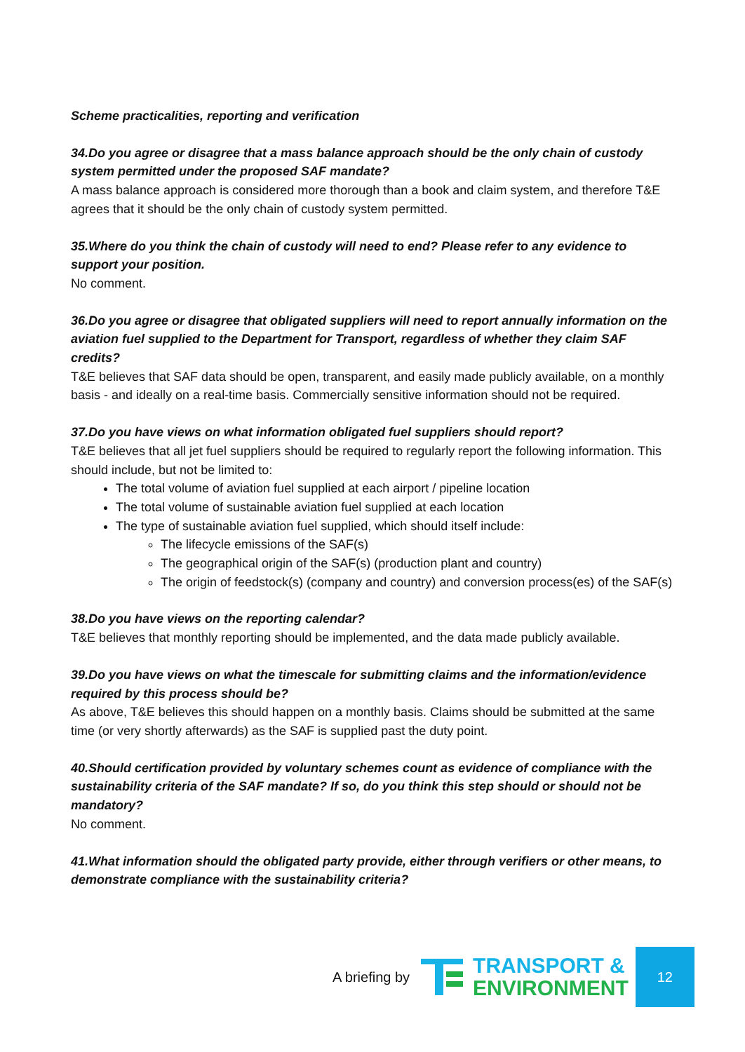Scheme practicalities, reporting and verification
34.Do you agree or disagree that a mass balance approach should be the only chain of custody system permitted under the proposed SAF mandate?
A mass balance approach is considered more thorough than a book and claim system, and therefore T&E agrees that it should be the only chain of custody system permitted.
35.Where do you think the chain of custody will need to end? Please refer to any evidence to support your position.
No comment.
36.Do you agree or disagree that obligated suppliers will need to report annually information on the aviation fuel supplied to the Department for Transport, regardless of whether they claim SAF credits?
T&E believes that SAF data should be open, transparent, and easily made publicly available, on a monthly basis - and ideally on a real-time basis. Commercially sensitive information should not be required.
37.Do you have views on what information obligated fuel suppliers should report?
T&E believes that all jet fuel suppliers should be required to regularly report the following information. This should include, but not be limited to:
The total volume of aviation fuel supplied at each airport / pipeline location
The total volume of sustainable aviation fuel supplied at each location
The type of sustainable aviation fuel supplied, which should itself include:
The lifecycle emissions of the SAF(s)
The geographical origin of the SAF(s) (production plant and country)
The origin of feedstock(s) (company and country) and conversion process(es) of the SAF(s)
38.Do you have views on the reporting calendar?
T&E believes that monthly reporting should be implemented, and the data made publicly available.
39.Do you have views on what the timescale for submitting claims and the information/evidence required by this process should be?
As above, T&E believes this should happen on a monthly basis. Claims should be submitted at the same time (or very shortly afterwards) as the SAF is supplied past the duty point.
40.Should certification provided by voluntary schemes count as evidence of compliance with the sustainability criteria of the SAF mandate? If so, do you think this step should or should not be mandatory?
No comment.
41.What information should the obligated party provide, either through verifiers or other means, to demonstrate compliance with the sustainability criteria?
A briefing by
TRANSPORT &
ENVIRONMENT
12